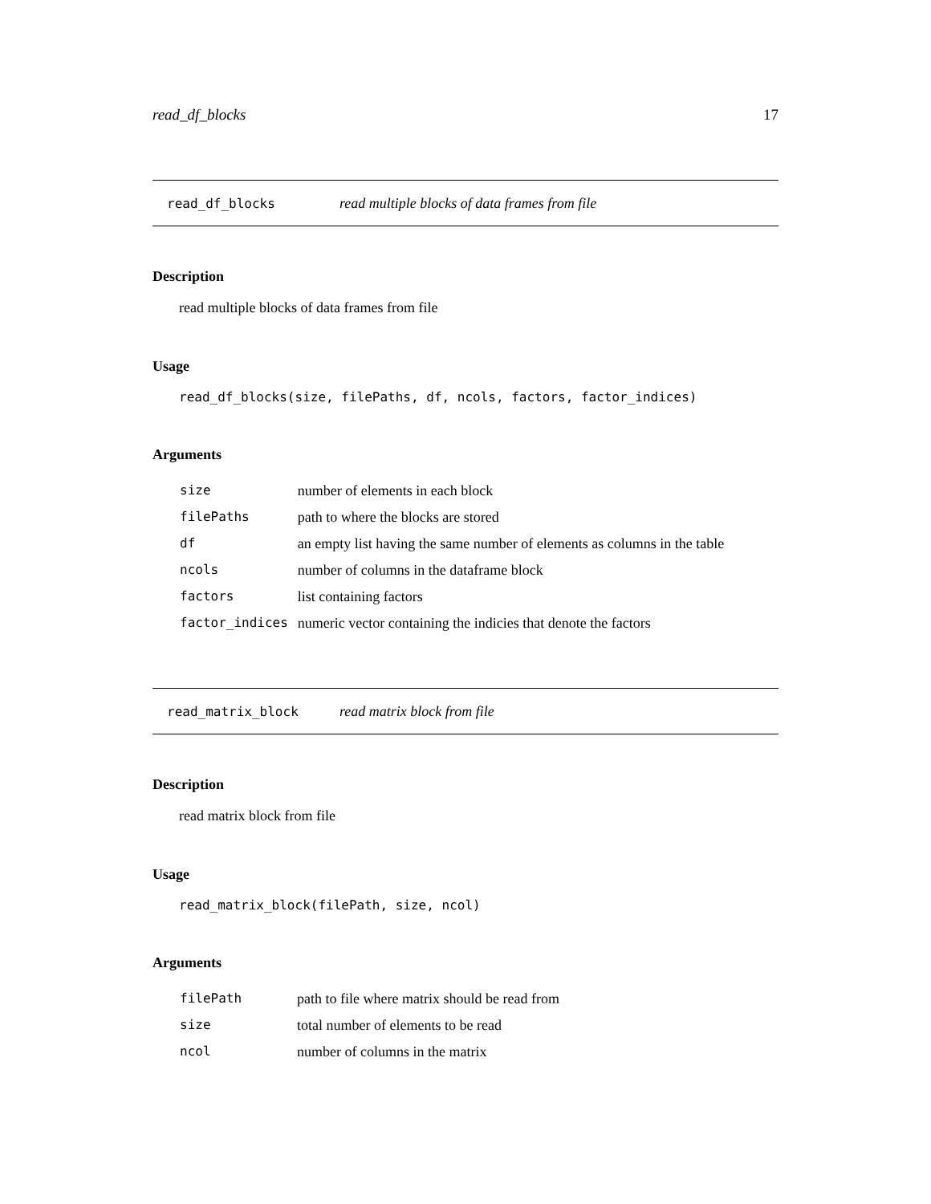read_df_blocks 17
read_df_blocks read multiple blocks of data frames from file
Description
read multiple blocks of data frames from file
Usage
read_df_blocks(size, filePaths, df, ncols, factors, factor_indices)
Arguments
| size | number of elements in each block |
| filePaths | path to where the blocks are stored |
| df | an empty list having the same number of elements as columns in the table |
| ncols | number of columns in the dataframe block |
| factors | list containing factors |
| factor_indices | numeric vector containing the indicies that denote the factors |
read_matrix_block read matrix block from file
Description
read matrix block from file
Usage
read_matrix_block(filePath, size, ncol)
Arguments
| filePath | path to file where matrix should be read from |
| size | total number of elements to be read |
| ncol | number of columns in the matrix |